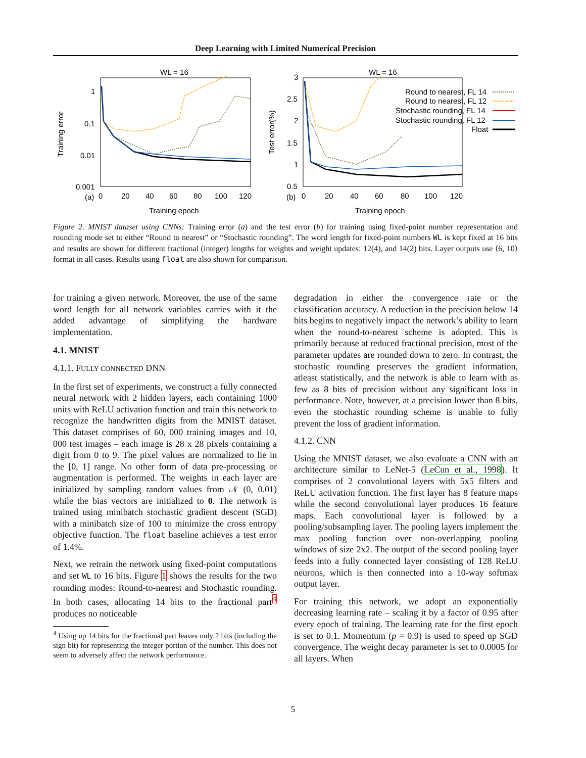Deep Learning with Limited Numerical Precision
WL = 16
1
0.1
0.01
0.001
(a)
0
20
40
60
80
100
120
Training epoch
Training error
WL = 16
3
2.5
2
1.5
1
0.5
(b)
0
20
40
60
80
100
120
Training epoch
Test error(%)
Round to nearest, FL 14
Round to nearest, FL 12
Stochastic rounding, FL 14
Stochastic rounding, FL 12
Float
Figure 2. MNIST dataset using CNNs: Training error (a) and the test error (b) for training using fixed-point number representation and rounding mode set to either “Round to nearest” or “Stochastic rounding”. The word length for fixed-point numbers WL is kept fixed at 16 bits and results are shown for different fractional (integer) lengths for weights and weight updates: 12(4), and 14(2) bits. Layer outputs use ⟨6, 10⟩ format in all cases. Results using float are also shown for comparison.
for training a given network. Moreover, the use of the same word length for all network variables carries with it the added advantage of simplifying the hardware implementation.
4.1. MNIST
4.1.1. FULLY CONNECTED DNN
In the first set of experiments, we construct a fully connected neural network with 2 hidden layers, each containing 1000 units with ReLU activation function and train this network to recognize the handwritten digits from the MNIST dataset. This dataset comprises of 60, 000 training images and 10, 000 test images – each image is 28 x 28 pixels containing a digit from 0 to 9. The pixel values are normalized to lie in the [0, 1] range. No other form of data pre-processing or augmentation is performed. The weights in each layer are initialized by sampling random values from 𝒩 (0, 0.01) while the bias vectors are initialized to 0. The network is trained using minibatch stochastic gradient descent (SGD) with a minibatch size of 100 to minimize the cross entropy objective function. The float baseline achieves a test error of 1.4%.
Next, we retrain the network using fixed-point computations and set WL to 16 bits. Figure 1 shows the results for the two rounding modes: Round-to-nearest and Stochastic rounding. In both cases, allocating 14 bits to the fractional part<sup>4</sup> produces no noticeable
<sup>4</sup> Using up 14 bits for the fractional part leaves only 2 bits (including the sign bit) for representing the integer portion of the number. This does not seem to adversely affect the network performance.
degradation in either the convergence rate or the classification accuracy. A reduction in the precision below 14 bits begins to negatively impact the network’s ability to learn when the round-to-nearest scheme is adopted. This is primarily because at reduced fractional precision, most of the parameter updates are rounded down to zero. In contrast, the stochastic rounding preserves the gradient information, atleast statistically, and the network is able to learn with as few as 8 bits of precision without any significant loss in performance. Note, however, at a precision lower than 8 bits, even the stochastic rounding scheme is unable to fully prevent the loss of gradient information.
4.1.2. CNN
Using the MNIST dataset, we also evaluate a CNN with an architecture similar to LeNet-5 (LeCun et al., 1998). It comprises of 2 convolutional layers with 5x5 filters and ReLU activation function. The first layer has 8 feature maps while the second convolutional layer produces 16 feature maps. Each convolutional layer is followed by a pooling/subsampling layer. The pooling layers implement the max pooling function over non-overlapping pooling windows of size 2x2. The output of the second pooling layer feeds into a fully connected layer consisting of 128 ReLU neurons, which is then connected into a 10-way softmax output layer.
For training this network, we adopt an exponentially decreasing learning rate – scaling it by a factor of 0.95 after every epoch of training. The learning rate for the first epoch is set to 0.1. Momentum (p = 0.9) is used to speed up SGD convergence. The weight decay parameter is set to 0.0005 for all layers. When
5